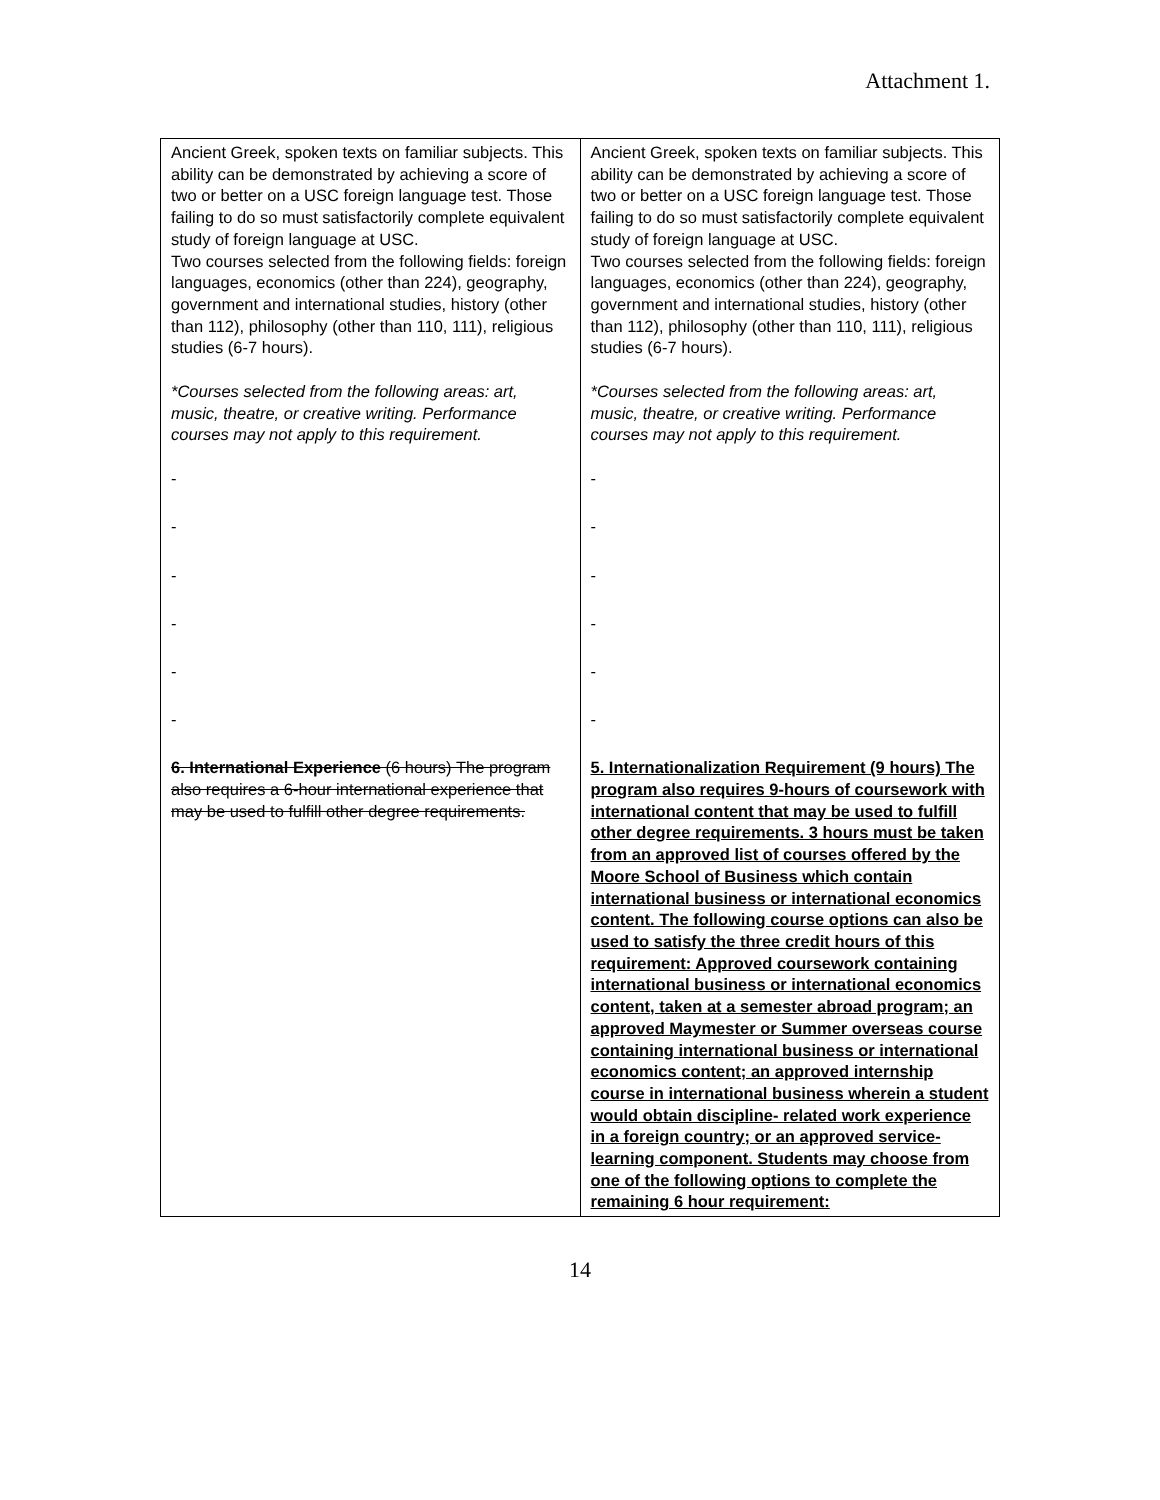Attachment 1.
| Ancient Greek, spoken texts on familiar subjects. This ability can be demonstrated by achieving a score of two or better on a USC foreign language test. Those failing to do so must satisfactorily complete equivalent study of foreign language at USC. Two courses selected from the following fields: foreign languages, economics (other than 224), geography, government and international studies, history (other than 112), philosophy (other than 110, 111), religious studies (6-7 hours). *Courses selected from the following areas: art, music, theatre, or creative writing. Performance courses may not apply to this requirement. - - - - - - 6. International Experience (6 hours) The program also requires a 6-hour international experience that may be used to fulfill other degree requirements. | Ancient Greek, spoken texts on familiar subjects. This ability can be demonstrated by achieving a score of two or better on a USC foreign language test. Those failing to do so must satisfactorily complete equivalent study of foreign language at USC. Two courses selected from the following fields: foreign languages, economics (other than 224), geography, government and international studies, history (other than 112), philosophy (other than 110, 111), religious studies (6-7 hours). *Courses selected from the following areas: art, music, theatre, or creative writing. Performance courses may not apply to this requirement. - - - - - - 5. Internationalization Requirement (9 hours) The program also requires 9-hours of coursework with international content that may be used to fulfill other degree requirements. 3 hours must be taken from an approved list of courses offered by the Moore School of Business which contain international business or international economics content. The following course options can also be used to satisfy the three credit hours of this requirement: Approved coursework containing international business or international economics content, taken at a semester abroad program; an approved Maymester or Summer overseas course containing international business or international economics content; an approved internship course in international business wherein a student would obtain discipline- related work experience in a foreign country; or an approved service-learning component. Students may choose from one of the following options to complete the remaining 6 hour requirement: |
14